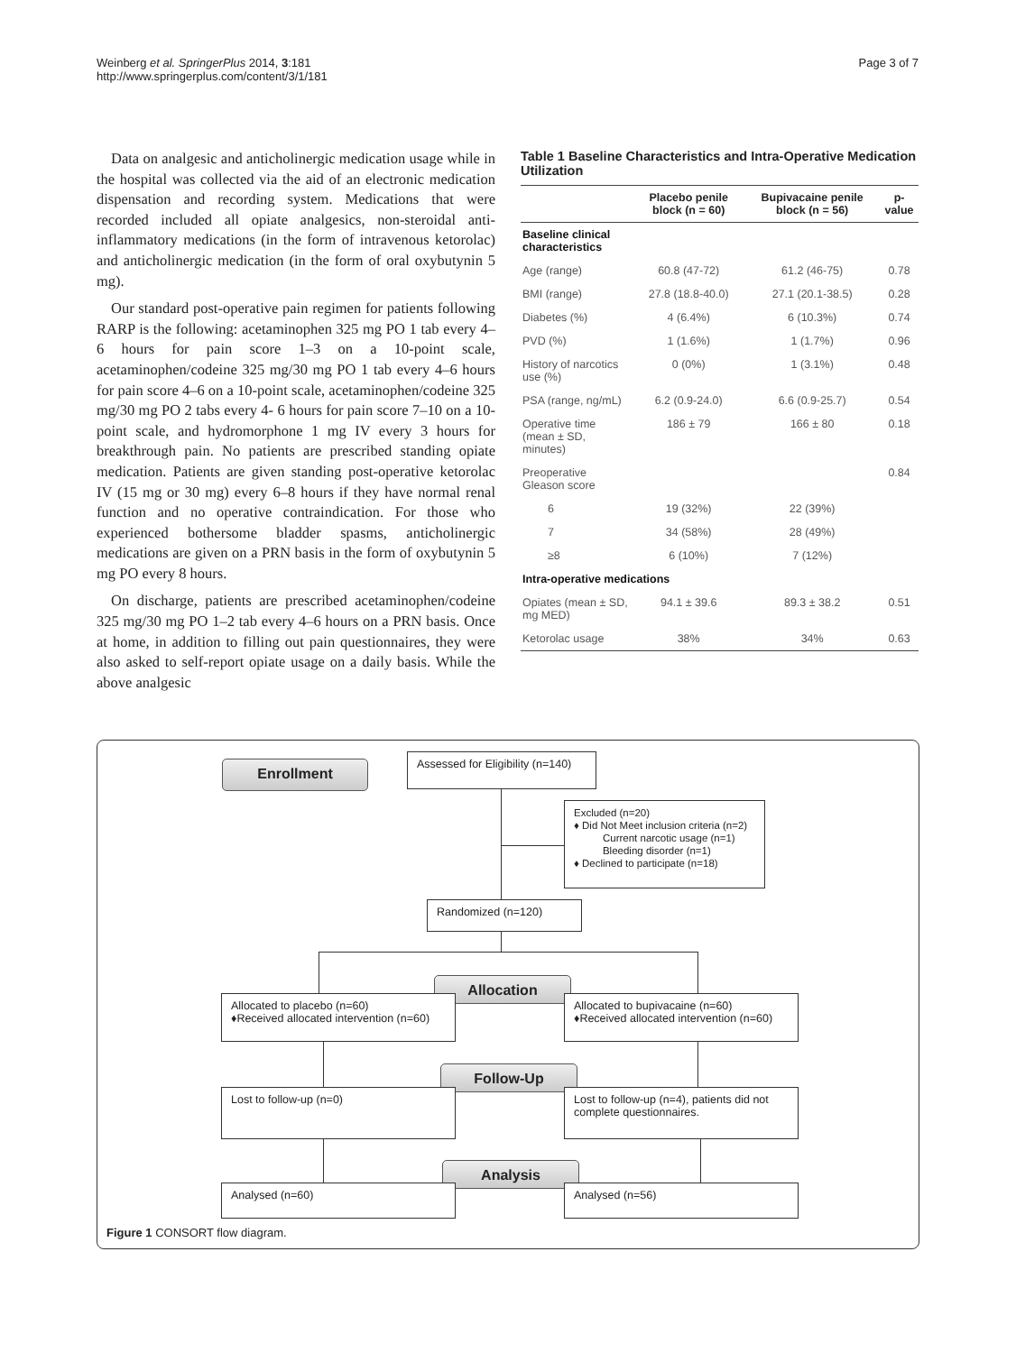Weinberg et al. SpringerPlus 2014, 3:181
http://www.springerplus.com/content/3/1/181
Page 3 of 7
Data on analgesic and anticholinergic medication usage while in the hospital was collected via the aid of an electronic medication dispensation and recording system. Medications that were recorded included all opiate analgesics, non-steroidal anti-inflammatory medications (in the form of intravenous ketorolac) and anticholinergic medication (in the form of oral oxybutynin 5 mg).
Our standard post-operative pain regimen for patients following RARP is the following: acetaminophen 325 mg PO 1 tab every 4–6 hours for pain score 1–3 on a 10-point scale, acetaminophen/codeine 325 mg/30 mg PO 1 tab every 4–6 hours for pain score 4–6 on a 10-point scale, acetaminophen/codeine 325 mg/30 mg PO 2 tabs every 4- 6 hours for pain score 7–10 on a 10-point scale, and hydromorphone 1 mg IV every 3 hours for breakthrough pain. No patients are prescribed standing opiate medication. Patients are given standing post-operative ketorolac IV (15 mg or 30 mg) every 6–8 hours if they have normal renal function and no operative contraindication. For those who experienced bothersome bladder spasms, anticholinergic medications are given on a PRN basis in the form of oxybutynin 5 mg PO every 8 hours.
On discharge, patients are prescribed acetaminophen/codeine 325 mg/30 mg PO 1–2 tab every 4–6 hours on a PRN basis. Once at home, in addition to filling out pain questionnaires, they were also asked to self-report opiate usage on a daily basis. While the above analgesic
Table 1 Baseline Characteristics and Intra-Operative Medication Utilization
| | Placebo penile block (n = 60) | Bupivacaine penile block (n = 56) | p-value |
| --- | --- | --- | --- |
| Baseline clinical characteristics | | | |
| Age (range) | 60.8 (47-72) | 61.2 (46-75) | 0.78 |
| BMI (range) | 27.8 (18.8-40.0) | 27.1 (20.1-38.5) | 0.28 |
| Diabetes (%) | 4 (6.4%) | 6 (10.3%) | 0.74 |
| PVD (%) | 1 (1.6%) | 1 (1.7%) | 0.96 |
| History of narcotics use (%) | 0 (0%) | 1 (3.1%) | 0.48 |
| PSA (range, ng/mL) | 6.2 (0.9-24.0) | 6.6 (0.9-25.7) | 0.54 |
| Operative time (mean ± SD, minutes) | 186 ± 79 | 166 ± 80 | 0.18 |
| Preoperative Gleason score | | | 0.84 |
| 6 | 19 (32%) | 22 (39%) | |
| 7 | 34 (58%) | 28 (49%) | |
| ≥8 | 6 (10%) | 7 (12%) | |
| Intra-operative medications | | | |
| Opiates (mean ± SD, mg MED) | 94.1 ± 39.6 | 89.3 ± 38.2 | 0.51 |
| Ketorolac usage | 38% | 34% | 0.63 |
Enrollment
Assessed for Eligibility (n=140)
Excluded (n=20)
♦ Did Not Meet inclusion criteria (n=2)
Current narcotic usage (n=1)
Bleeding disorder (n=1)
♦ Declined to participate (n=18)
Randomized (n=120)
Allocation
Allocated to placebo (n=60)
♦Received allocated intervention (n=60)
Allocated to bupivacaine (n=60)
♦Received allocated intervention (n=60)
Follow-Up
Lost to follow-up (n=0)
Lost to follow-up (n=4), patients did not complete questionnaires.
Analysis
Analysed (n=60) Analysed (n=56)
Figure 1 CONSORT flow diagram.